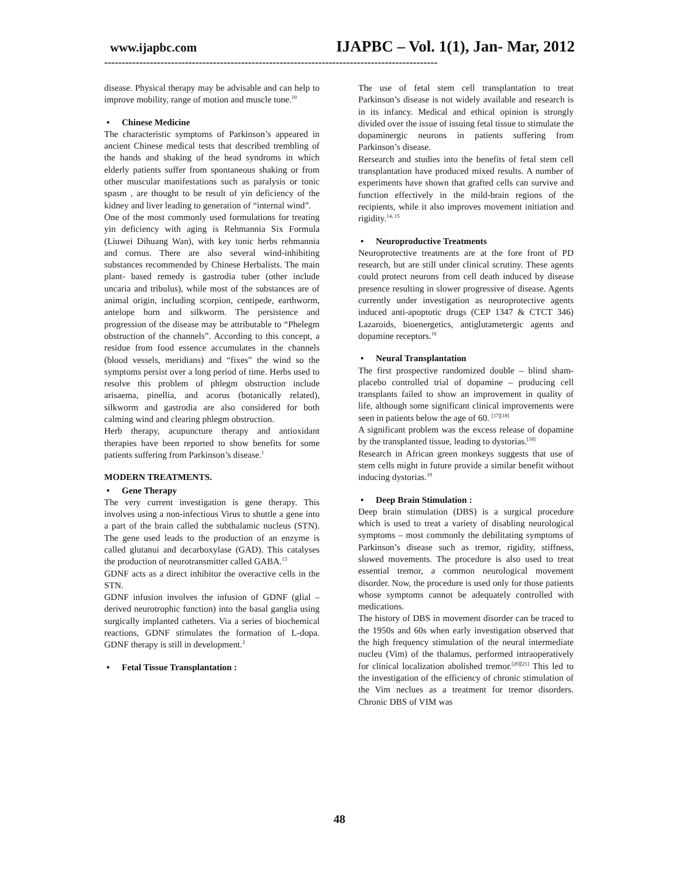www.ijapbc.com
IJAPBC – Vol. 1(1), Jan- Mar, 2012
-----------------------------------------------------------------------------------------------
disease. Physical therapy may be advisable and can help to improve mobility, range of motion and muscle tone.<sup>10</sup>
• Chinese Medicine
The characteristic symptoms of Parkinson’s appeared in ancient Chinese medical tests that described trembling of the hands and shaking of the head syndroms in which elderly patients suffer from spontaneous shaking or from other muscular manifestations such as paralysis or tonic spasm , are thought to be result of yin deficiency of the kidney and liver leading to generation of “internal wind”.
One of the most commonly used formulations for treating yin deficiency with aging is Rehmannia Six Formula (Liuwei Dihuang Wan), with key tonic herbs rehmannia and cornus. There are also several wind-inhibiting substances recommended by Chinese Herbalists. The main plant- based remedy is gastrodia tuber (other include uncaria and tribulus), while most of the substances are of animal origin, including scorpion, centipede, earthworm, antelope horn and silkworm. The persistence and progression of the disease may be attributable to “Phelegm obstruction of the channels”. According to this concept, a residue from food essence accumulates in the channels (blood vessels, meridians) and “fixes” the wind so the symptoms persist over a long period of time. Herbs used to resolve this problem of phlegm obstruction include arisaema, pinellia, and acorus (botanically related), silkworm and gastrodia are also considered for both calming wind and clearing phlegm obstruction.
Herb therapy, acupuncture therapy and antioxidant therapies have been reported to show benefits for some patients suffering from Parkinson’s disease.<sup>1</sup>
MODERN TREATMENTS.
• Gene Therapy
The very current investigation is gene therapy. This involves using a non-infectious Virus to shuttle a gene into a part of the brain called the subthalamic nucleus (STN). The gene used leads to the production of an enzyme is called glutanui and decarboxylase (GAD). This catalyses the production of neurotransmitter called GABA.<sup>13</sup>
GDNF acts as a direct inhibitor the overactive cells in the STN.
GDNF infusion involves the infusion of GDNF (glial – derived neurotrophic function) into the basal ganglia using surgically implanted catheters. Via a series of biochemical reactions, GDNF stimulates the formation of L-dopa. GDNF therapy is still in development.<sup>2</sup>
• Fetal Tissue Transplantation :
The use of fetal stem cell transplantation to treat Parkinson’s disease is not widely available and research is in its infancy. Medical and ethical opinion is strongly divided over the issue of issuing fetal tissue to stimulate the dopaminergic neurons in patients suffering from Parkinson’s disease.
Rersearch and studies into the benefits of fetal stem cell transplantation have produced mixed results. A number of experiments have shown that grafted cells can survive and function effectively in the mild-brain regions of the recipients, while it also improves movement initiation and rigidity.<sup>14, 15</sup>
• Neuroproductive Treatments
Neuroprotective treatments are at the fore front of PD research, but are still under clinical scrutiny. These agents could protect neurons from cell death induced by disease presence resulting in slower progressive of disease. Agents currently under investigation as neuroprotective agents induced anti-apoptotic drugs (CEP 1347 & CTCT 346) Lazaroids, bioenergetics, antiglutametergic agents and dopamine receptors.<sup>16</sup>
• Neural Transplantation
The first prospective randomized double – blind sham-placebo controlled trial of dopamine – producing cell transplants failed to show an improvement in quality of life, although some significant clinical improvements were seen in patients below the age of 60. <sup>[17][18]</sup>
A significant problem was the excess release of dopamine by the transplanted tissue, leading to dystorias.<sup>[18]</sup>
Research in African green monkeys suggests that use of stem cells might in future provide a similar benefit without inducing dystorias.<sup>19</sup>
• Deep Brain Stimulation :
Deep brain stimulation (DBS) is a surgical procedure which is used to treat a variety of disabling neurological symptoms – most commonly the debilitating symptoms of Parkinson’s disease such as tremor, rigidity, stiffness, slowed movements. The procedure is also used to treat essential tremor, a common neurological movement disorder. Now, the procedure is used only for those patients whose symptoms cannot be adequately controlled with medications.
The history of DBS in movement disorder can be traced to the 1950s and 60s when early investigation observed that the high frequency stimulation of the neural intermediate nucleu (Vim) of the thalamus, performed intraoperatively for clinical localization abolished tremor.<sup>[20][21]</sup> This led to the investigation of the efficiency of chronic stimulation of the Vim neclues as a treatment for tremor disorders. Chronic DBS of VIM was
48